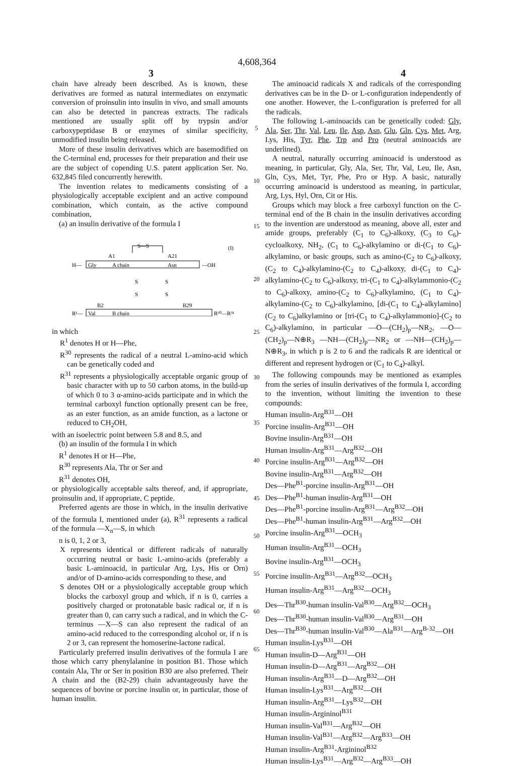4,608,364
3 4
chain have already been described. As is known, these derivatives are formed as natural intermediates on enzymatic conversion of proinsulin into insulin in vivo, and small amounts can also be detected in pancreas extracts. The radicals mentioned are usually split off by trypsin and/or carboxypeptidase B or enzymes of similar specificity, unmodified insulin being released.
More of these insulin derivatives which are basemodified on the C-terminal end, processes for their preparation and their use are the subject of copending U.S. patent application Ser. No. 632,845 filed concurrently herewith.
The invention relates to medicaments consisting of a physiologically acceptable excipient and an active compound combination, which contain, as the active compound combination,
(a) an insulin derivative of the formula I
(I)
A1
S—S
A21
H—
Gly
A chain
Asn
—OH
S
S
S
S
B2
B29
R¹—
Val
B chain
R³⁰—R³¹
in which
R<sup>1</sup> denotes H or H—Phe,
R<sup>30</sup> represents the radical of a neutral L-amino-acid which can be genetically coded and
R<sup>31</sup> represents a physiologically acceptable organic group of basic character with up to 50 carbon atoms, in the build-up of which 0 to 3 α-amino-acids participate and in which the terminal carboxyl function optionally present can be free, as an ester function, as an amide function, as a lactone or reduced to CH<sub>2</sub>OH,
with an isoelectric point between 5.8 and 8.5, and
(b) an insulin of the formula I in which
R<sup>1</sup> denotes H or H—Phe,
R<sup>30</sup> represents Ala, Thr or Ser and
R<sup>31</sup> denotes OH,
or physiologically acceptable salts thereof, and, if appropriate, proinsulin and, if appropriate, C peptide.
Preferred agents are those in which, in the insulin derivative of the formula I, mentioned under (a), R<sup>31</sup> represents a radical of the formula —X<sub>n</sub>—S, in which
n is 0, 1, 2 or 3,
X represents identical or different radicals of naturally occurring neutral or basic L-amino-acids (preferably a basic L-aminoacid, in particular Arg, Lys, His or Orn) and/or of D-amino-acids corresponding to these, and
S denotes OH or a physiologically acceptable group which blocks the carboxyl group and which, if n is 0, carries a positively charged or protonatable basic radical or, if n is greater than 0, can carry such a radical, and in which the C-terminus —X—S can also represent the radical of an amino-acid reduced to the corresponding alcohol or, if n is 2 or 3, can represent the homoserine-lactone radical.
Particularly preferred insulin derivatives of the formula I are those which carry phenylalanine in position B1. Those which contain Ala, Thr or Ser in position B30 are also preferred. Their A chain and the (B2-29) chain advantageously have the sequences of bovine or porcine insulin or, in particular, those of human insulin.
5
10
15
20
25
30
35
40
45
50
55
60
65
The aminoacid radicals X and radicals of the corresponding derivatives can be in the D- or L-configuration independently of one another. However, the L-configuration is preferred for all the radicals.
The following L-aminoacids can be genetically coded: Gly, Ala, Ser, Thr, Val, Leu, Ile, Asp, Asn, Glu, Gln, Cys, Met, Arg, Lys, His, Tyr, Phe, Trp and Pro (neutral aminoacids are underlined).
A neutral, naturally occurring aminoacid is understood as meaning, in particular, Gly, Ala, Ser, Thr, Val, Leu, Ile, Asn, Gln, Cys, Met, Tyr, Phe, Pro or Hyp. A basic, naturally occurring aminoacid is understood as meaning, in particular, Arg, Lys, Hyl, Orn, Cit or His.
Groups which may block a free carboxyl function on the C-terminal end of the B chain in the insulin derivatives according to the invention are understood as meaning, above all, ester and amide groups, preferably (C<sub>1</sub> to C<sub>6</sub>)-alkoxy, (C<sub>3</sub> to C<sub>6</sub>)-cycloalkoxy, NH<sub>2</sub>, (C<sub>1</sub> to C<sub>6</sub>)-alkylamino or di-(C<sub>1</sub> to C<sub>6</sub>)-alkylamino, or basic groups, such as amino-(C<sub>2</sub> to C<sub>6</sub>)-alkoxy, (C<sub>2</sub> to C<sub>4</sub>)-alkylamino-(C<sub>2</sub> to C<sub>4</sub>)-alkoxy, di-(C<sub>1</sub> to C<sub>4</sub>)-alkylamino-(C<sub>2</sub> to C<sub>6</sub>)-alkoxy, tri-(C<sub>1</sub> to C<sub>4</sub>)-alkylammonio-(C<sub>2</sub> to C<sub>6</sub>)-alkoxy, amino-(C<sub>2</sub> to C<sub>6</sub>)-alkylamino, (C<sub>1</sub> to C<sub>4</sub>)-alkylamino-(C<sub>2</sub> to C<sub>6</sub>)-alkylamino, [di-(C<sub>1</sub> to C<sub>4</sub>)-alkylamino](C<sub>2</sub> to C<sub>6</sub>)alkylamino or [tri-(C<sub>1</sub> to C<sub>4</sub>)-alkylammonio]-(C<sub>2</sub> to C<sub>6</sub>)-alkylamino, in particular —O—(CH<sub>2</sub>)<sub>p</sub>—NR<sub>2</sub>, —O—(CH<sub>2</sub>)<sub>p</sub>—N⊕R<sub>3</sub> —NH—(CH<sub>2</sub>)<sub>p</sub>—NR<sub>2</sub> or —NH—(CH<sub>2</sub>)<sub>p</sub>—N⊕R<sub>3</sub>, in which p is 2 to 6 and the radicals R are identical or different and represent hydrogen or (C<sub>1</sub> to C<sub>4</sub>)-alkyl.
The following compounds may be mentioned as examples from the series of insulin derivatives of the formula I, according to the invention, without limiting the invention to these compounds:
Human insulin-Arg<sup>B31</sup>—OH
Porcine insulin-Arg<sup>B31</sup>—OH
Bovine insulin-Arg<sup>B31</sup>—OH
Human insulin-Arg<sup>B31</sup>—Arg<sup>B32</sup>—OH
Porcine insulin-Arg<sup>B31</sup>—Arg<sup>B32</sup>—OH
Bovine insulin-Arg<sup>B31</sup>—Arg<sup>B32</sup>—OH
Des—Phe<sup>B1</sup>-porcine insulin-Arg<sup>B31</sup>—OH
Des—Phe<sup>B1</sup>-human insulin-Arg<sup>B31</sup>—OH
Des—Phe<sup>B1</sup>-porcine insulin-Arg<sup>B31</sup>—Arg<sup>B32</sup>—OH
Des—Phe<sup>B1</sup>-human insulin-Arg<sup>B31</sup>—Arg<sup>B32</sup>—OH
Porcine insulin-Arg<sup>B31</sup>—OCH<sub>3</sub>
Human insulin-Arg<sup>B31</sup>—OCH<sub>3</sub>
Bovine insulin-Arg<sup>B31</sup>—OCH<sub>3</sub>
Porcine insulin-Arg<sup>B31</sup>—Arg<sup>B32</sup>—OCH<sub>3</sub>
Human insulin-Arg<sup>B31</sup>—Arg<sup>B32</sup>—OCH<sub>3</sub>
Des—Thr<sup>B30</sup>-human insulin-Val<sup>B30</sup>—Arg<sup>B32</sup>—OCH<sub>3</sub>
Des—Thr<sup>B30</sup>-human insulin-Val<sup>B30</sup>—Arg<sup>B31</sup>—OH
Des—Thr<sup>B30</sup>-human insulin-Val<sup>B30</sup>—Ala<sup>B31</sup>—Arg<sup>B-32</sup>—OH
Human insulin-Lys<sup>B31</sup>—OH
Human insulin-D—Arg<sup>B31</sup>—OH
Human insulin-D—Arg<sup>B31</sup>—Arg<sup>B32</sup>—OH
Human insulin-Arg<sup>B31</sup>—D—Arg<sup>B32</sup>—OH
Human insulin-Lys<sup>B31</sup>—Arg<sup>B32</sup>—OH
Human insulin-Arg<sup>B31</sup>—Lys<sup>B32</sup>—OH
Human insulin-Argininol<sup>B31</sup>
Human insulin-Val<sup>B31</sup>—Arg<sup>B32</sup>—OH
Human insulin-Val<sup>B31</sup>—Arg<sup>B32</sup>—Arg<sup>B33</sup>—OH
Human insulin-Arg<sup>B31</sup>-Argininol<sup>B32</sup>
Human insulin-Lys<sup>B31</sup>—Arg<sup>B32</sup>—Arg<sup>B33</sup>—OH